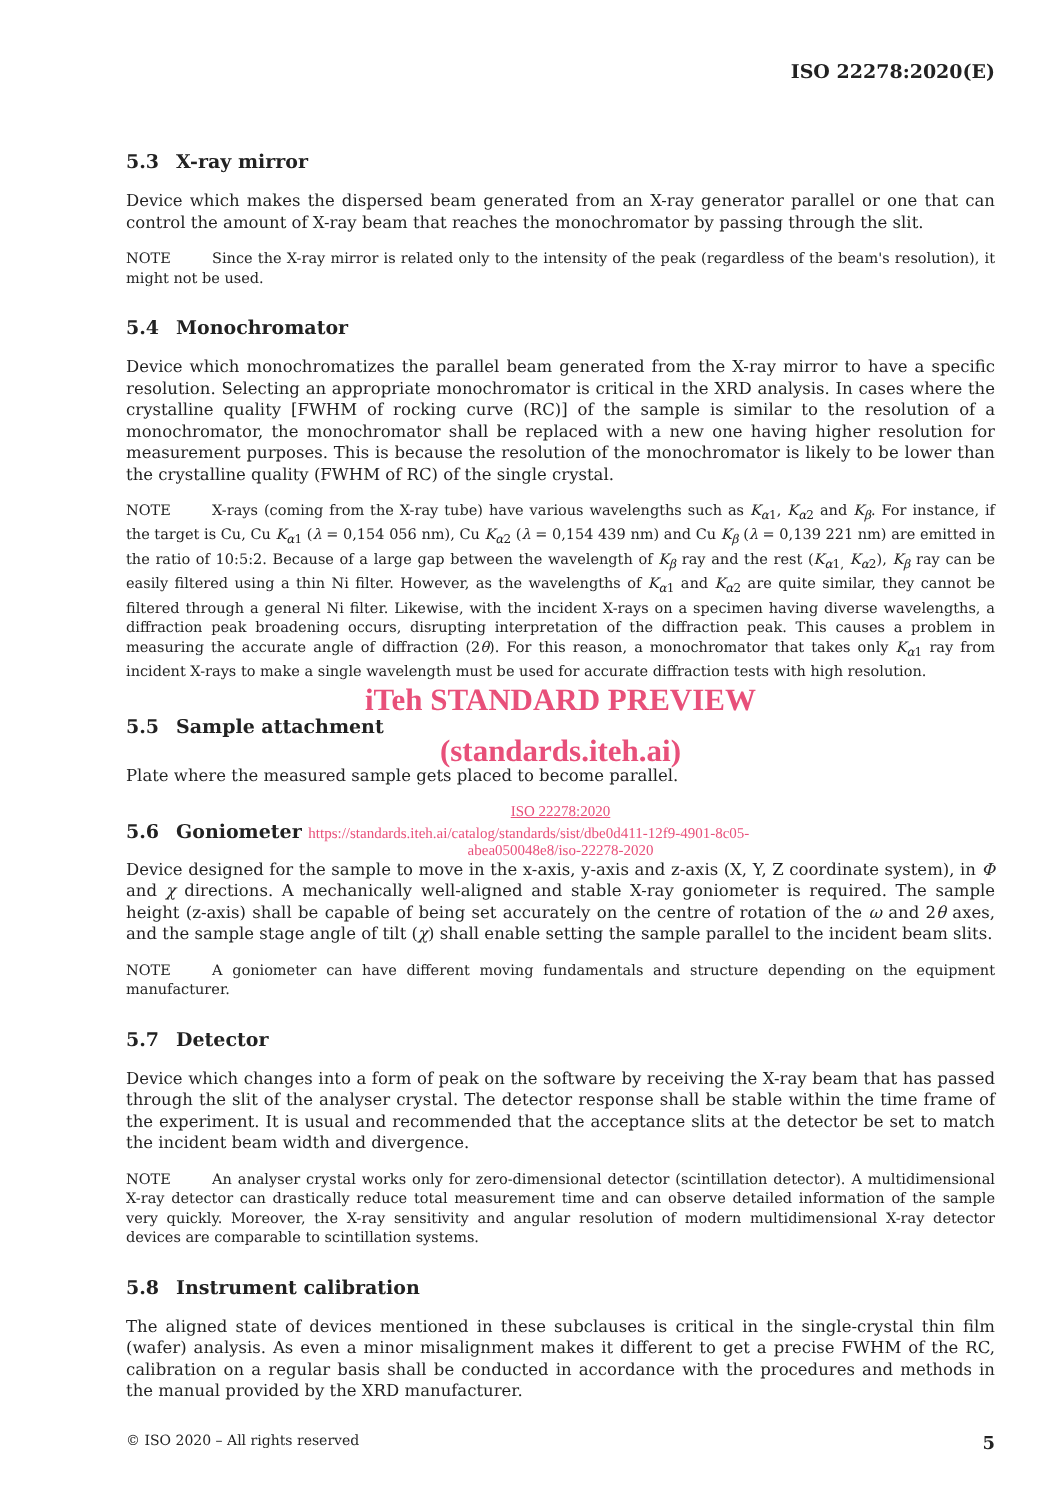ISO 22278:2020(E)
5.3 X-ray mirror
Device which makes the dispersed beam generated from an X-ray generator parallel or one that can control the amount of X-ray beam that reaches the monochromator by passing through the slit.
NOTE Since the X-ray mirror is related only to the intensity of the peak (regardless of the beam's resolution), it might not be used.
5.4 Monochromator
Device which monochromatizes the parallel beam generated from the X-ray mirror to have a specific resolution. Selecting an appropriate monochromator is critical in the XRD analysis. In cases where the crystalline quality [FWHM of rocking curve (RC)] of the sample is similar to the resolution of a monochromator, the monochromator shall be replaced with a new one having higher resolution for measurement purposes. This is because the resolution of the monochromator is likely to be lower than the crystalline quality (FWHM of RC) of the single crystal.
NOTE X-rays (coming from the X-ray tube) have various wavelengths such as K<sub>α1</sub>, K<sub>α2</sub> and K<sub>β</sub>. For instance, if the target is Cu, Cu K<sub>α1</sub> (λ = 0,154 056 nm), Cu K<sub>α2</sub> (λ = 0,154 439 nm) and Cu K<sub>β</sub> (λ = 0,139 221 nm) are emitted in the ratio of 10:5:2. Because of a large gap between the wavelength of K<sub>β</sub> ray and the rest (K<sub>α1,</sub> K<sub>α2</sub>), K<sub>β</sub> ray can be easily filtered using a thin Ni filter. However, as the wavelengths of K<sub>α1</sub> and K<sub>α2</sub> are quite similar, they cannot be filtered through a general Ni filter. Likewise, with the incident X-rays on a specimen having diverse wavelengths, a diffraction peak broadening occurs, disrupting interpretation of the diffraction peak. This causes a problem in measuring the accurate angle of diffraction (2θ). For this reason, a monochromator that takes only K<sub>α1</sub> ray from incident X-rays to make a single wavelength must be used for accurate diffraction tests with high resolution.
iTeh STANDARD PREVIEW
5.5 Sample attachment
(standards.iteh.ai)
Plate where the measured sample gets placed to become parallel.
ISO 22278:2020
5.6 Goniometer https://standards.iteh.ai/catalog/standards/sist/dbe0d411-12f9-4901-8c05-
abea050048e8/iso-22278-2020
Device designed for the sample to move in the x-axis, y-axis and z-axis (X, Y, Z coordinate system), in Φ and χ directions. A mechanically well-aligned and stable X-ray goniometer is required. The sample height (z-axis) shall be capable of being set accurately on the centre of rotation of the ω and 2θ axes, and the sample stage angle of tilt (χ) shall enable setting the sample parallel to the incident beam slits.
NOTE A goniometer can have different moving fundamentals and structure depending on the equipment manufacturer.
5.7 Detector
Device which changes into a form of peak on the software by receiving the X-ray beam that has passed through the slit of the analyser crystal. The detector response shall be stable within the time frame of the experiment. It is usual and recommended that the acceptance slits at the detector be set to match the incident beam width and divergence.
NOTE An analyser crystal works only for zero-dimensional detector (scintillation detector). A multidimensional X-ray detector can drastically reduce total measurement time and can observe detailed information of the sample very quickly. Moreover, the X-ray sensitivity and angular resolution of modern multidimensional X-ray detector devices are comparable to scintillation systems.
5.8 Instrument calibration
The aligned state of devices mentioned in these subclauses is critical in the single-crystal thin film (wafer) analysis. As even a minor misalignment makes it different to get a precise FWHM of the RC, calibration on a regular basis shall be conducted in accordance with the procedures and methods in the manual provided by the XRD manufacturer.
© ISO 2020 – All rights reserved 5